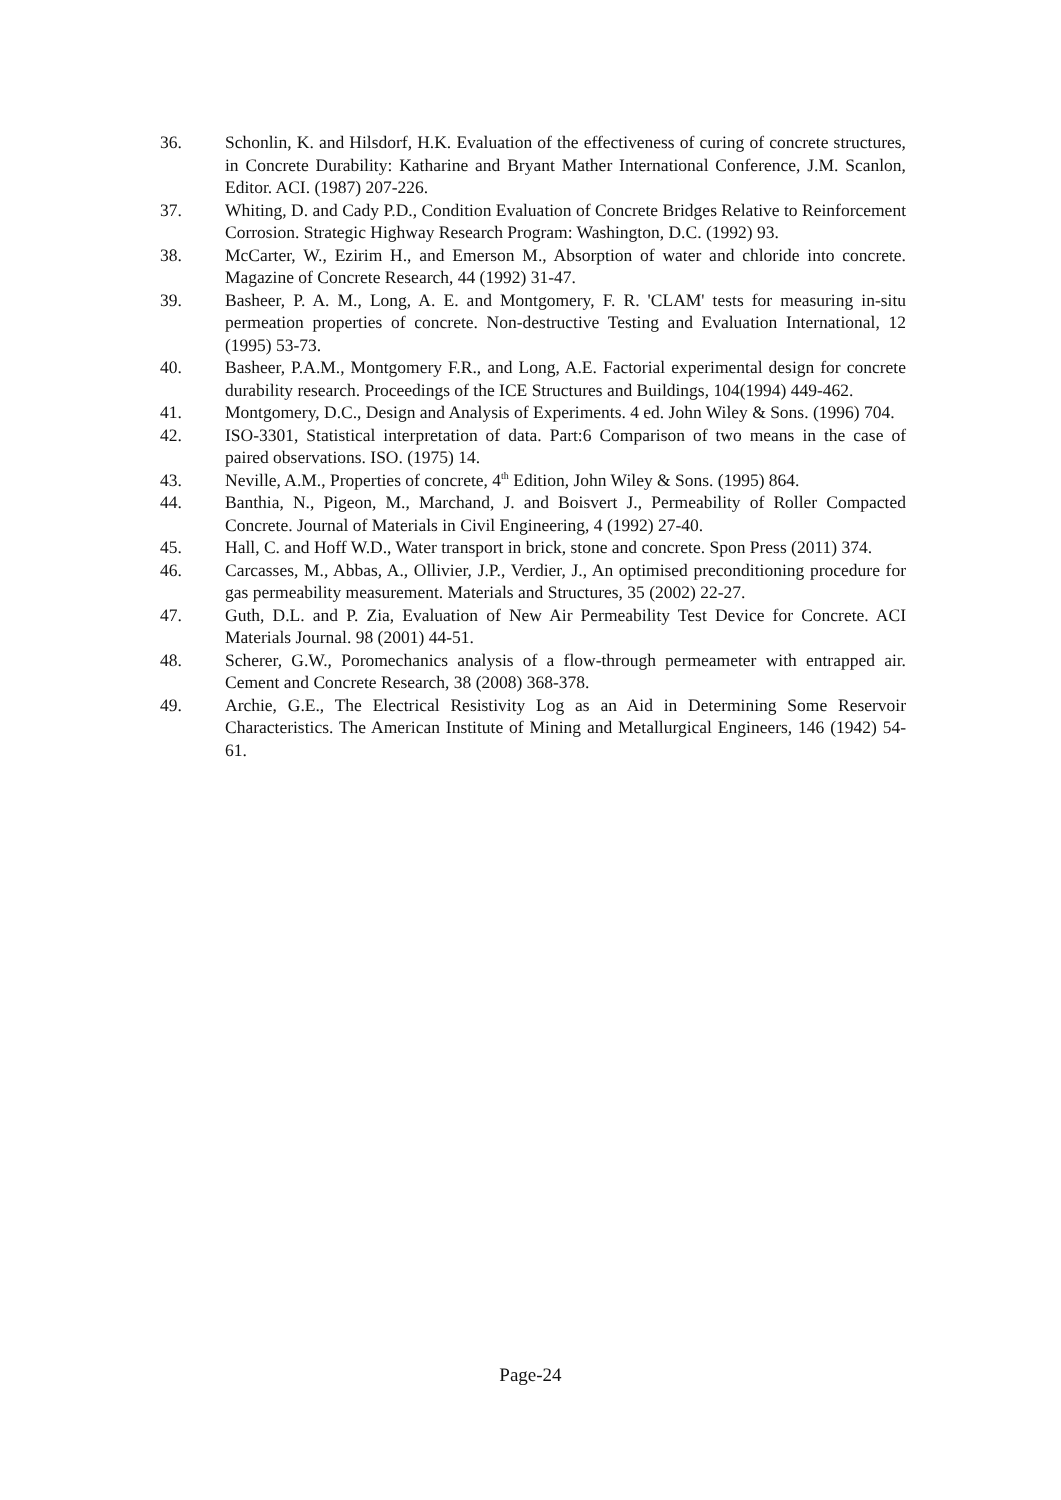36. Schonlin, K. and Hilsdorf, H.K. Evaluation of the effectiveness of curing of concrete structures, in Concrete Durability: Katharine and Bryant Mather International Conference, J.M. Scanlon, Editor. ACI. (1987) 207-226.
37. Whiting, D. and Cady P.D., Condition Evaluation of Concrete Bridges Relative to Reinforcement Corrosion. Strategic Highway Research Program: Washington, D.C. (1992) 93.
38. McCarter, W., Ezirim H., and Emerson M., Absorption of water and chloride into concrete. Magazine of Concrete Research, 44 (1992) 31-47.
39. Basheer, P. A. M., Long, A. E. and Montgomery, F. R. 'CLAM' tests for measuring in-situ permeation properties of concrete. Non-destructive Testing and Evaluation International, 12 (1995) 53-73.
40. Basheer, P.A.M., Montgomery F.R., and Long, A.E. Factorial experimental design for concrete durability research. Proceedings of the ICE Structures and Buildings, 104(1994) 449-462.
41. Montgomery, D.C., Design and Analysis of Experiments. 4 ed. John Wiley & Sons. (1996) 704.
42. ISO-3301, Statistical interpretation of data. Part:6 Comparison of two means in the case of paired observations. ISO. (1975) 14.
43. Neville, A.M., Properties of concrete, 4<sup>th</sup> Edition, John Wiley & Sons. (1995) 864.
44. Banthia, N., Pigeon, M., Marchand, J. and Boisvert J., Permeability of Roller Compacted Concrete. Journal of Materials in Civil Engineering, 4 (1992) 27-40.
45. Hall, C. and Hoff W.D., Water transport in brick, stone and concrete. Spon Press (2011) 374.
46. Carcasses, M., Abbas, A., Ollivier, J.P., Verdier, J., An optimised preconditioning procedure for gas permeability measurement. Materials and Structures, 35 (2002) 22-27.
47. Guth, D.L. and P. Zia, Evaluation of New Air Permeability Test Device for Concrete. ACI Materials Journal. 98 (2001) 44-51.
48. Scherer, G.W., Poromechanics analysis of a flow-through permeameter with entrapped air. Cement and Concrete Research, 38 (2008) 368-378.
49. Archie, G.E., The Electrical Resistivity Log as an Aid in Determining Some Reservoir Characteristics. The American Institute of Mining and Metallurgical Engineers, 146 (1942) 54-61.
Page-24